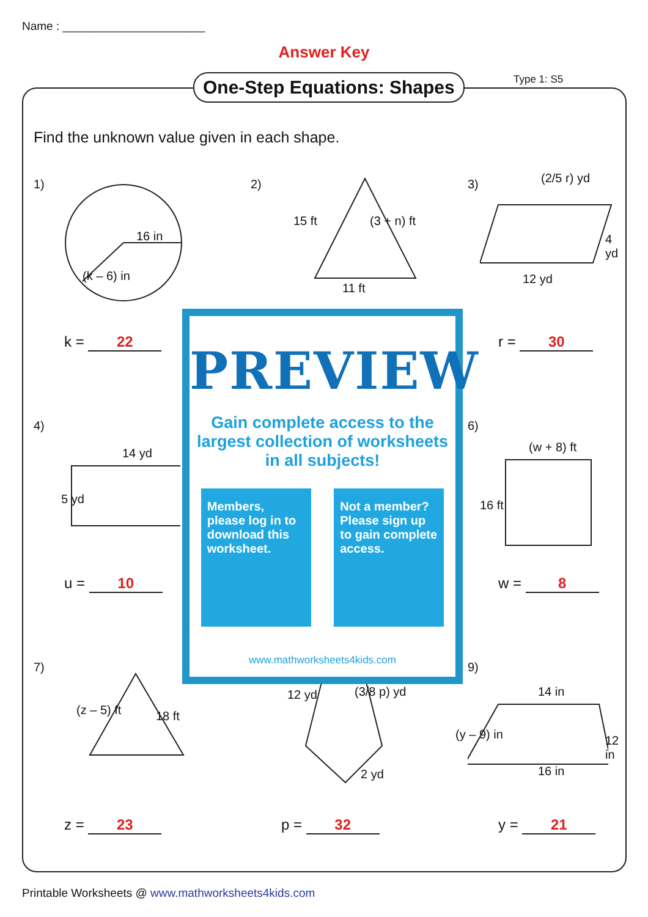Name : ______________________
Answer Key
One-Step Equations: Shapes Type 1: S5
Find the unknown value given in each shape.
1)
16 in
(k – 6) in
k = 22
2)
15 ft (3 + n) ft
11 ft
3) (2/5 r) yd
4 yd
12 yd
r = 30
4)
14 yd
5 yd
u = 10
6)
(w + 8) ft
16 ft
w = 8
7)
(z – 5) ft 18 ft
z = 23
12 yd (3/8 p) yd
2 yd
p = 32
9)
14 in
(y – 9) in 12 in
16 in
y = 21
PREVIEW
Gain complete access to the largest collection of worksheets in all subjects!
Members, please log in to download this worksheet.
Not a member? Please sign up to gain complete access.
www.mathworksheets4kids.com
Printable Worksheets @ www.mathworksheets4kids.com